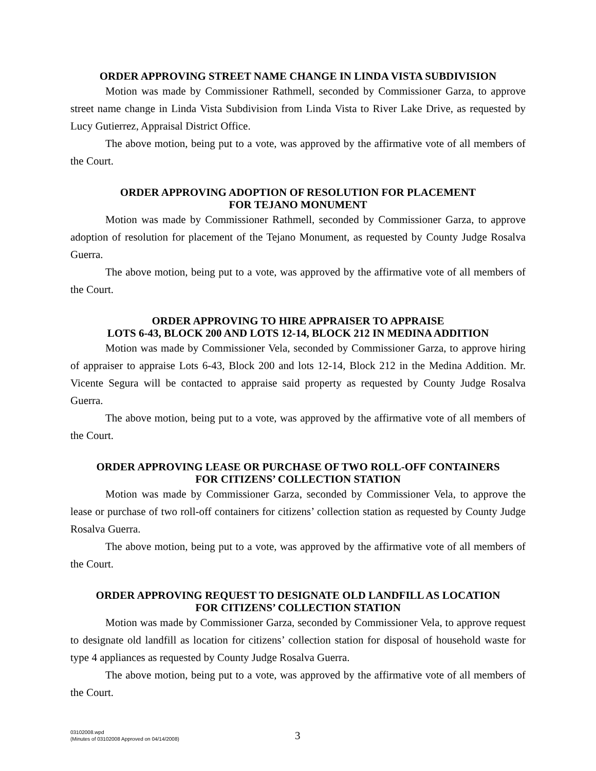ORDER APPROVING STREET NAME CHANGE IN LINDA VISTA SUBDIVISION
Motion was made by Commissioner Rathmell, seconded by Commissioner Garza, to approve street name change in Linda Vista Subdivision from Linda Vista to River Lake Drive, as requested by Lucy Gutierrez, Appraisal District Office.
The above motion, being put to a vote, was approved by the affirmative vote of all members of the Court.
ORDER APPROVING ADOPTION OF RESOLUTION FOR PLACEMENT
FOR TEJANO MONUMENT
Motion was made by Commissioner Rathmell, seconded by Commissioner Garza, to approve adoption of resolution for placement of the Tejano Monument, as requested by County Judge Rosalva Guerra.
The above motion, being put to a vote, was approved by the affirmative vote of all members of the Court.
ORDER APPROVING TO HIRE APPRAISER TO APPRAISE
LOTS 6-43, BLOCK 200 AND LOTS 12-14, BLOCK 212 IN MEDINA ADDITION
Motion was made by Commissioner Vela, seconded by Commissioner Garza, to approve hiring of appraiser to appraise Lots 6-43, Block 200 and lots 12-14, Block 212 in the Medina Addition. Mr. Vicente Segura will be contacted to appraise said property as requested by County Judge Rosalva Guerra.
The above motion, being put to a vote, was approved by the affirmative vote of all members of the Court.
ORDER APPROVING LEASE OR PURCHASE OF TWO ROLL-OFF CONTAINERS
FOR CITIZENS’ COLLECTION STATION
Motion was made by Commissioner Garza, seconded by Commissioner Vela, to approve the lease or purchase of two roll-off containers for citizens’ collection station as requested by County Judge Rosalva Guerra.
The above motion, being put to a vote, was approved by the affirmative vote of all members of the Court.
ORDER APPROVING REQUEST TO DESIGNATE OLD LANDFILL AS LOCATION
FOR CITIZENS’ COLLECTION STATION
Motion was made by Commissioner Garza, seconded by Commissioner Vela, to approve request to designate old landfill as location for citizens’ collection station for disposal of household waste for type 4 appliances as requested by County Judge Rosalva Guerra.
The above motion, being put to a vote, was approved by the affirmative vote of all members of the Court.
03102008.wpd
(Minutes of 03102008 Approved on 04/14/2008)
3